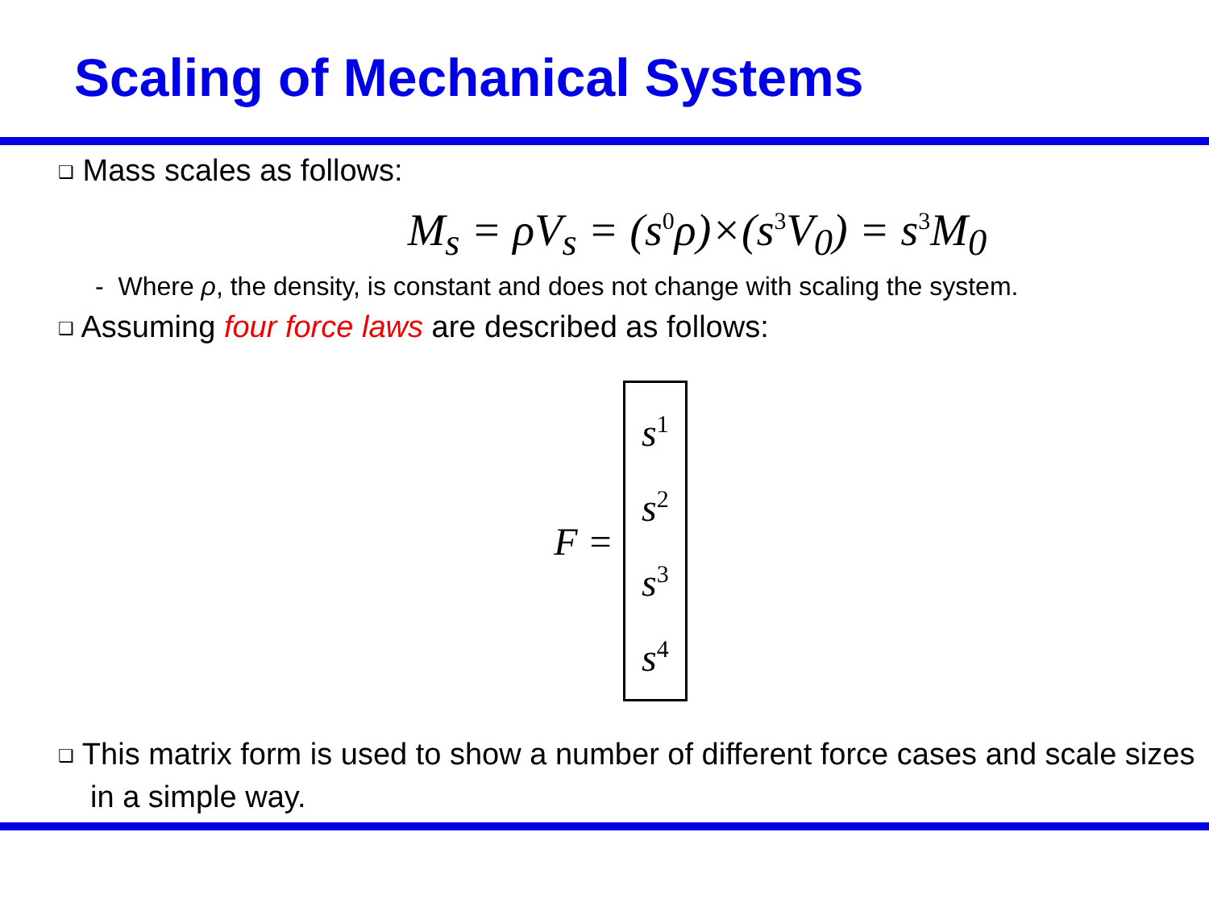Scaling of Mechanical Systems
❑ Mass scales as follows:
M<sub>s</sub> = ρV<sub>s</sub> = (s<sup>0</sup>ρ)×(s<sup>3</sup>V<sub>0</sub>) = s<sup>3</sup>M<sub>0</sub>
- Where ρ, the density, is constant and does not change with scaling the system.
❑ Assuming four force laws are described as follows:
F =
s<sup>1</sup>
s<sup>2</sup>
s<sup>3</sup>
s<sup>4</sup>
❑ This matrix form is used to show a number of different force cases and scale sizes in a simple way.